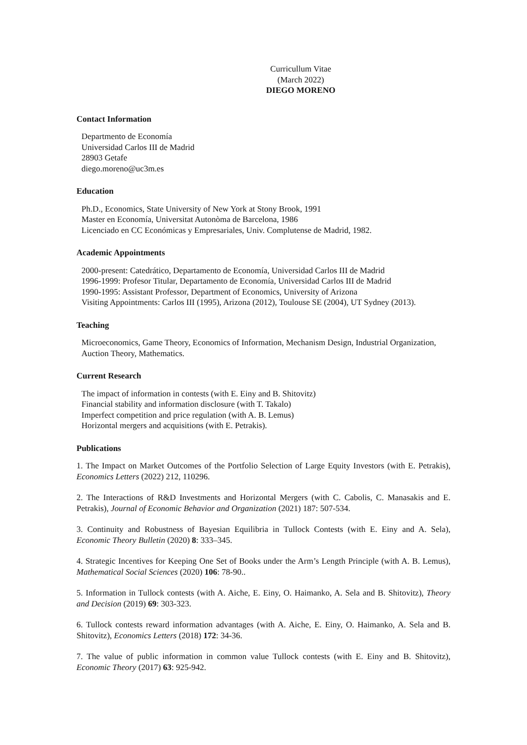Curricullum Vitae
(March 2022)
DIEGO MORENO
Contact Information
Departmento de Economía
Universidad Carlos III de Madrid
28903 Getafe
diego.moreno@uc3m.es
Education
Ph.D., Economics, State University of New York at Stony Brook, 1991
Master en Economía, Universitat Autonòma de Barcelona, 1986
Licenciado en CC Económicas y Empresariales, Univ. Complutense de Madrid, 1982.
Academic Appointments
2000-present: Catedrático, Departamento de Economía, Universidad Carlos III de Madrid
1996-1999: Profesor Titular, Departamento de Economía, Universidad Carlos III de Madrid
1990-1995: Assistant Professor, Department of Economics, University of Arizona
Visiting Appointments: Carlos III (1995), Arizona (2012), Toulouse SE (2004), UT Sydney (2013).
Teaching
Microeconomics, Game Theory, Economics of Information, Mechanism Design, Industrial Organization, Auction Theory, Mathematics.
Current Research
The impact of information in contests (with E. Einy and B. Shitovitz)
Financial stability and information disclosure (with T. Takalo)
Imperfect competition and price regulation (with A. B. Lemus)
Horizontal mergers and acquisitions (with E. Petrakis).
Publications
1. The Impact on Market Outcomes of the Portfolio Selection of Large Equity Investors (with E. Petrakis), Economics Letters (2022) 212, 110296.
2. The Interactions of R&D Investments and Horizontal Mergers (with C. Cabolis, C. Manasakis and E. Petrakis), Journal of Economic Behavior and Organization (2021) 187: 507-534.
3. Continuity and Robustness of Bayesian Equilibria in Tullock Contests (with E. Einy and A. Sela), Economic Theory Bulletin (2020) 8: 333–345.
4. Strategic Incentives for Keeping One Set of Books under the Arm’s Length Principle (with A. B. Lemus), Mathematical Social Sciences (2020) 106: 78-90..
5. Information in Tullock contests (with A. Aiche, E. Einy, O. Haimanko, A. Sela and B. Shitovitz), Theory and Decision (2019) 69: 303-323.
6. Tullock contests reward information advantages (with A. Aiche, E. Einy, O. Haimanko, A. Sela and B. Shitovitz), Economics Letters (2018) 172: 34-36.
7. The value of public information in common value Tullock contests (with E. Einy and B. Shitovitz), Economic Theory (2017) 63: 925-942.